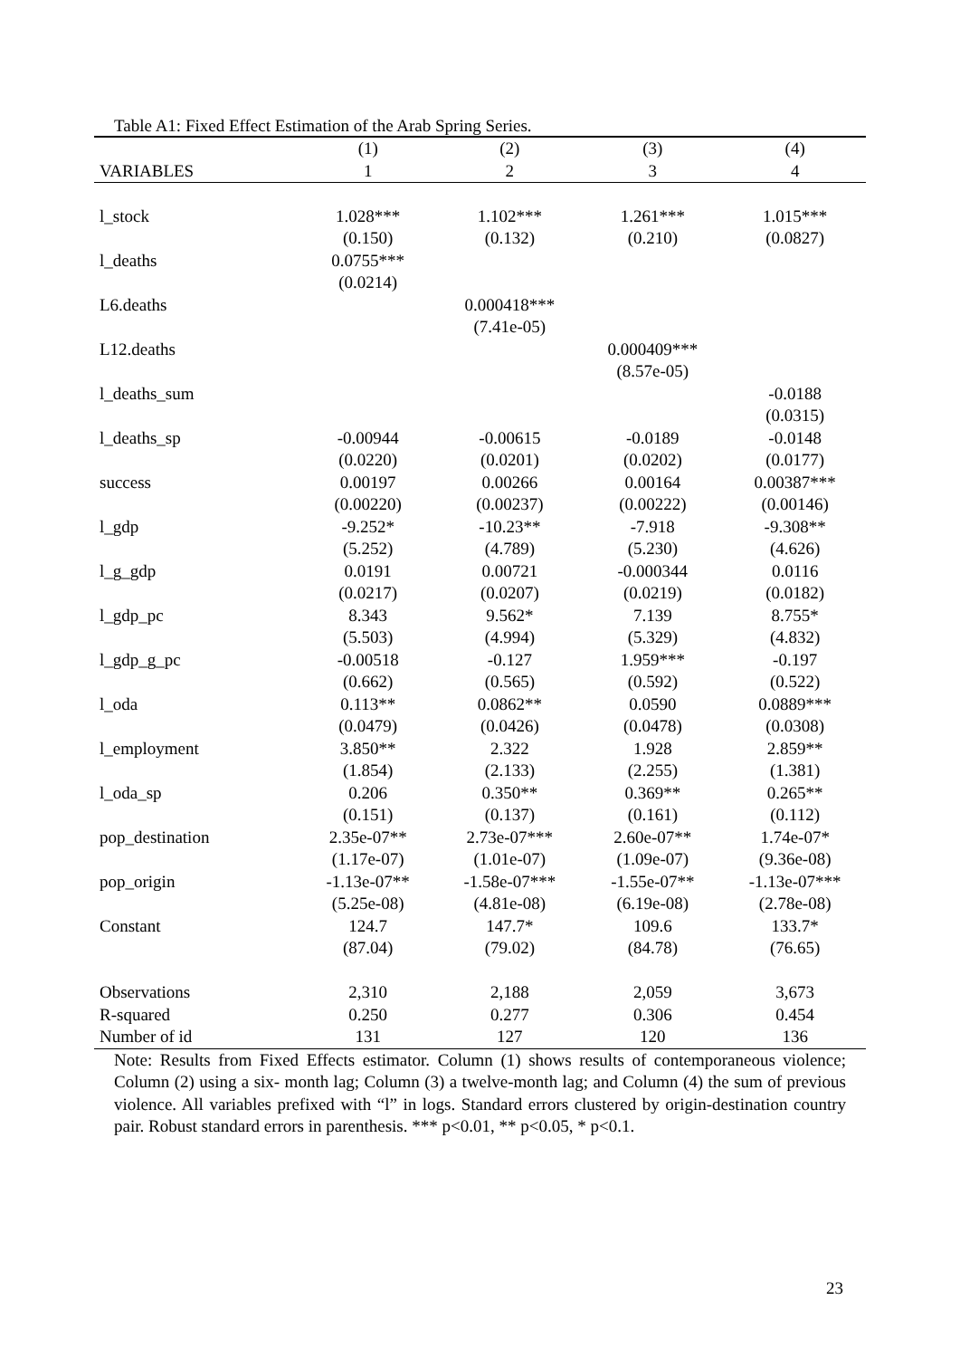Table A1: Fixed Effect Estimation of the Arab Spring Series.
| | (1) | (2) | (3) | (4) |
| VARIABLES | 1 | 2 | 3 | 4 |
| l_stock | 1.028*** | 1.102*** | 1.261*** | 1.015*** |
| | (0.150) | (0.132) | (0.210) | (0.0827) |
| l_deaths | 0.0755*** | | | |
| | (0.0214) | | | |
| L6.deaths | | 0.000418*** | | |
| | | (7.41e-05) | | |
| L12.deaths | | | 0.000409*** | |
| | | | (8.57e-05) | |
| l_deaths_sum | | | | -0.0188 |
| | | | | (0.0315) |
| l_deaths_sp | -0.00944 | -0.00615 | -0.0189 | -0.0148 |
| | (0.0220) | (0.0201) | (0.0202) | (0.0177) |
| success | 0.00197 | 0.00266 | 0.00164 | 0.00387*** |
| | (0.00220) | (0.00237) | (0.00222) | (0.00146) |
| l_gdp | -9.252* | -10.23** | -7.918 | -9.308** |
| | (5.252) | (4.789) | (5.230) | (4.626) |
| l_g_gdp | 0.0191 | 0.00721 | -0.000344 | 0.0116 |
| | (0.0217) | (0.0207) | (0.0219) | (0.0182) |
| l_gdp_pc | 8.343 | 9.562* | 7.139 | 8.755* |
| | (5.503) | (4.994) | (5.329) | (4.832) |
| l_gdp_g_pc | -0.00518 | -0.127 | 1.959*** | -0.197 |
| | (0.662) | (0.565) | (0.592) | (0.522) |
| l_oda | 0.113** | 0.0862** | 0.0590 | 0.0889*** |
| | (0.0479) | (0.0426) | (0.0478) | (0.0308) |
| l_employment | 3.850** | 2.322 | 1.928 | 2.859** |
| | (1.854) | (2.133) | (2.255) | (1.381) |
| l_oda_sp | 0.206 | 0.350** | 0.369** | 0.265** |
| | (0.151) | (0.137) | (0.161) | (0.112) |
| pop_destination | 2.35e-07** | 2.73e-07*** | 2.60e-07** | 1.74e-07* |
| | (1.17e-07) | (1.01e-07) | (1.09e-07) | (9.36e-08) |
| pop_origin | -1.13e-07** | -1.58e-07*** | -1.55e-07** | -1.13e-07*** |
| | (5.25e-08) | (4.81e-08) | (6.19e-08) | (2.78e-08) |
| Constant | 124.7 | 147.7* | 109.6 | 133.7* |
| | (87.04) | (79.02) | (84.78) | (76.65) |
| Observations | 2,310 | 2,188 | 2,059 | 3,673 |
| R-squared | 0.250 | 0.277 | 0.306 | 0.454 |
| Number of id | 131 | 127 | 120 | 136 |
Note: Results from Fixed Effects estimator. Column (1) shows results of contemporaneous violence; Column (2) using a six- month lag; Column (3) a twelve-month lag; and Column (4) the sum of previous violence. All variables prefixed with “l” in logs. Standard errors clustered by origin-destination country pair. Robust standard errors in parenthesis. *** p<0.01, ** p<0.05, * p<0.1.
23